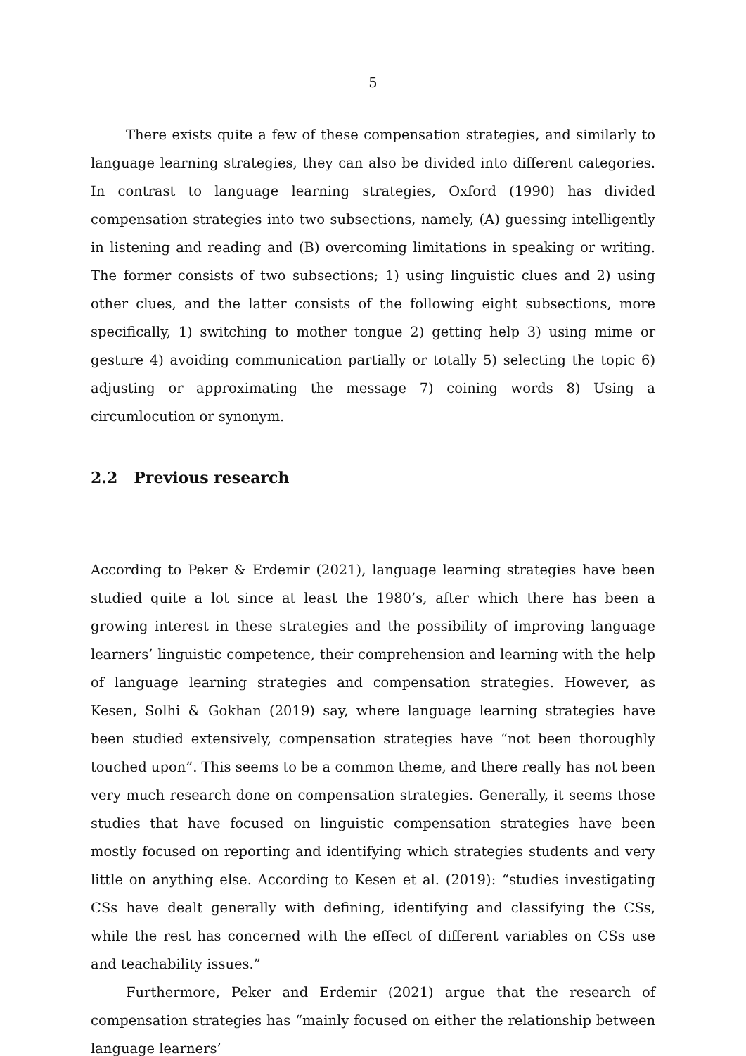5
There exists quite a few of these compensation strategies, and similarly to language learning strategies, they can also be divided into different categories. In contrast to language learning strategies, Oxford (1990) has divided compensation strategies into two subsections, namely, (A) guessing intelligently in listening and reading and (B) overcoming limitations in speaking or writing. The former consists of two subsections; 1) using linguistic clues and 2) using other clues, and the latter consists of the following eight subsections, more specifically, 1) switching to mother tongue 2) getting help 3) using mime or gesture 4) avoiding communication partially or totally 5) selecting the topic 6) adjusting or approximating the message 7) coining words 8) Using a circumlocution or synonym.
2.2 Previous research
According to Peker & Erdemir (2021), language learning strategies have been studied quite a lot since at least the 1980’s, after which there has been a growing interest in these strategies and the possibility of improving language learners’ linguistic competence, their comprehension and learning with the help of language learning strategies and compensation strategies. However, as Kesen, Solhi & Gokhan (2019) say, where language learning strategies have been studied extensively, compensation strategies have “not been thoroughly touched upon”. This seems to be a common theme, and there really has not been very much research done on compensation strategies. Generally, it seems those studies that have focused on linguistic compensation strategies have been mostly focused on reporting and identifying which strategies students and very little on anything else. According to Kesen et al. (2019): “studies investigating CSs have dealt generally with defining, identifying and classifying the CSs, while the rest has concerned with the effect of different variables on CSs use and teachability issues.”
Furthermore, Peker and Erdemir (2021) argue that the research of compensation strategies has “mainly focused on either the relationship between language learners’